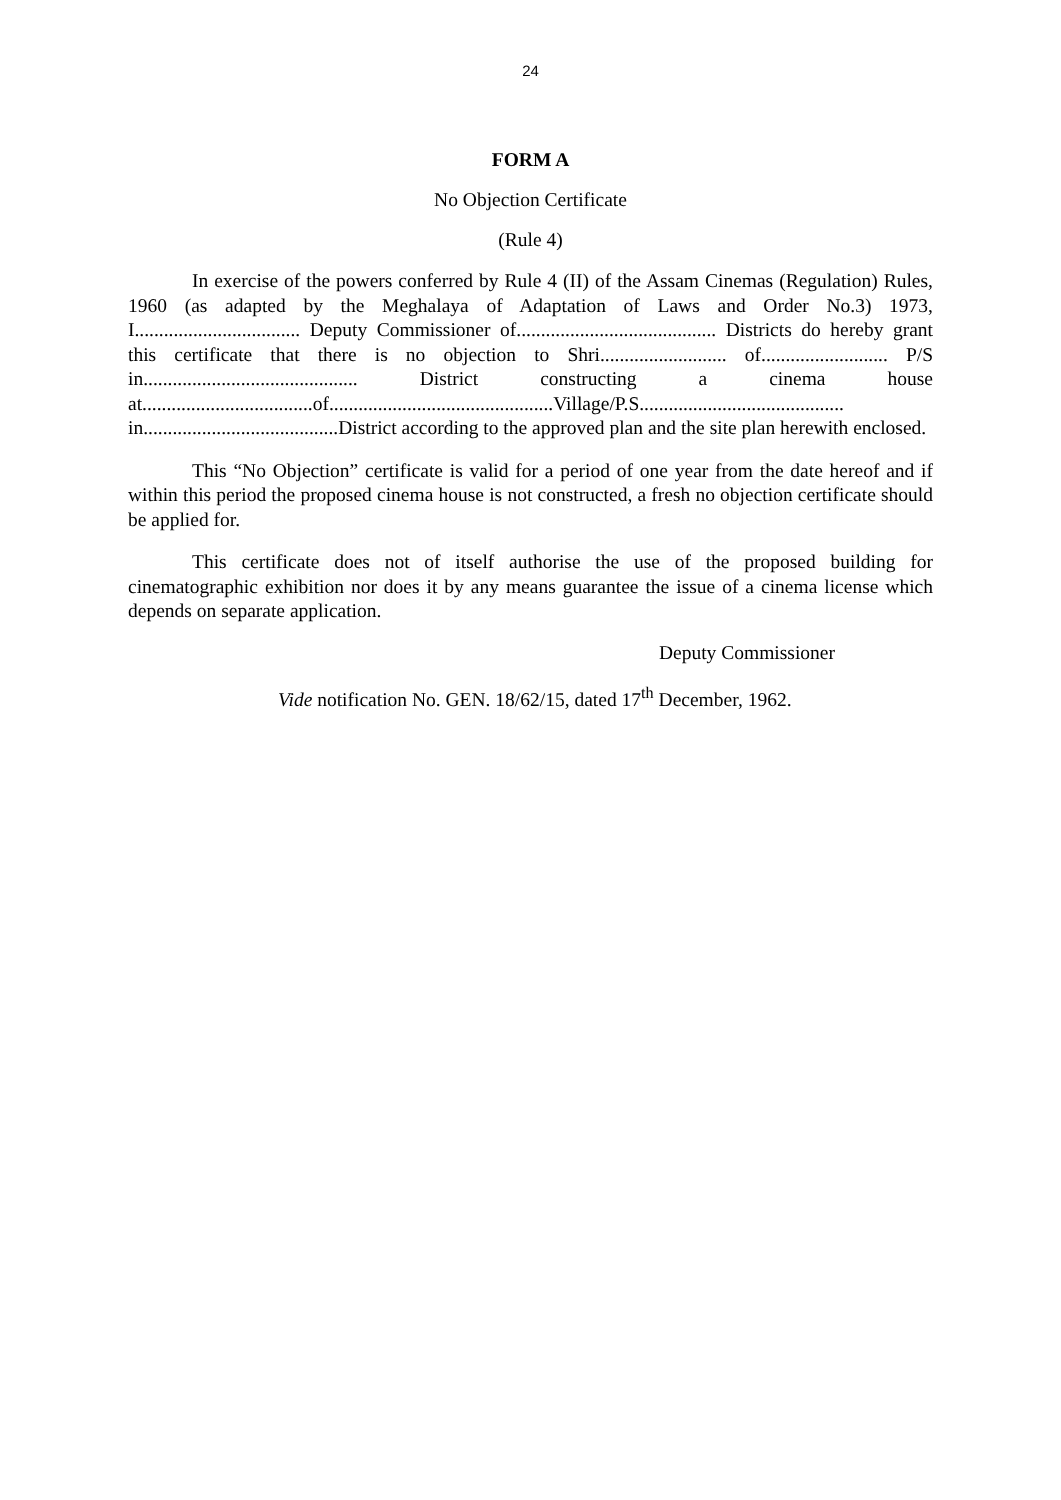24
FORM A
No Objection Certificate
(Rule 4)
In exercise of the powers conferred by Rule 4 (II) of the Assam Cinemas (Regulation) Rules, 1960 (as adapted by the Meghalaya of Adaptation of Laws and Order No.3) 1973, I.................................. Deputy Commissioner of......................................... Districts do hereby grant this certificate that there is no objection to Shri.......................... of.......................... P/S in............................................ District constructing a cinema house at...................................of..............................................Village/P.S.......................................... in........................................District according to the approved plan and the site plan herewith enclosed.
This “No Objection” certificate is valid for a period of one year from the date hereof and if within this period the proposed cinema house is not constructed, a fresh no objection certificate should be applied for.
This certificate does not of itself authorise the use of the proposed building for cinematographic exhibition nor does it by any means guarantee the issue of a cinema license which depends on separate application.
Deputy Commissioner
Vide notification No. GEN. 18/62/15, dated 17<sup>th</sup> December, 1962.